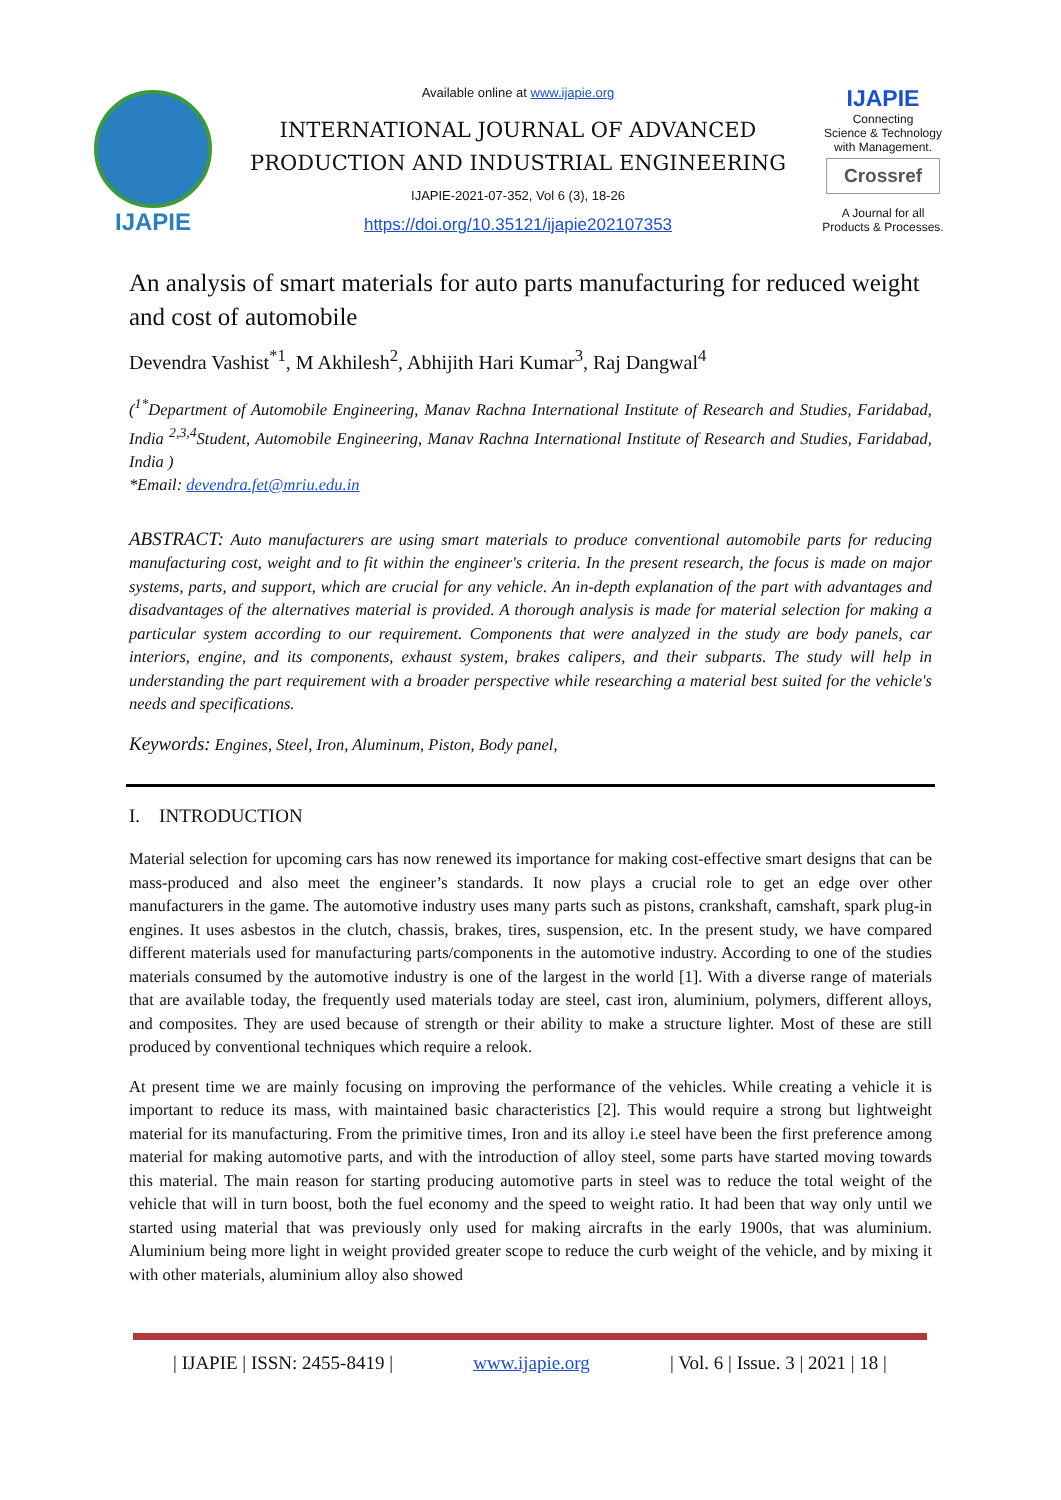IJAPIE
Available online at www.ijapie.org
INTERNATIONAL JOURNAL OF ADVANCED
PRODUCTION AND INDUSTRIAL ENGINEERING
IJAPIE-2021-07-352, Vol 6 (3), 18-26
https://doi.org/10.35121/ijapie202107353
IJAPIE
Connecting
Science & Technology
with Management.
Crossref
A Journal for all
Products & Processes.
An analysis of smart materials for auto parts manufacturing for reduced weight and cost of automobile
Devendra Vashist<sup>*1</sup>, M Akhilesh<sup>2</sup>, Abhijith Hari Kumar<sup>3</sup>, Raj Dangwal<sup>4</sup>
(<sup>1*</sup>Department of Automobile Engineering, Manav Rachna International Institute of Research and Studies, Faridabad, India <sup>2,3,4</sup>Student, Automobile Engineering, Manav Rachna International Institute of Research and Studies, Faridabad, India )
*Email: devendra.fet@mriu.edu.in
ABSTRACT: Auto manufacturers are using smart materials to produce conventional automobile parts for reducing manufacturing cost, weight and to fit within the engineer's criteria. In the present research, the focus is made on major systems, parts, and support, which are crucial for any vehicle. An in-depth explanation of the part with advantages and disadvantages of the alternatives material is provided. A thorough analysis is made for material selection for making a particular system according to our requirement. Components that were analyzed in the study are body panels, car interiors, engine, and its components, exhaust system, brakes calipers, and their subparts. The study will help in understanding the part requirement with a broader perspective while researching a material best suited for the vehicle's needs and specifications.
Keywords: Engines, Steel, Iron, Aluminum, Piston, Body panel,
I. INTRODUCTION
Material selection for upcoming cars has now renewed its importance for making cost-effective smart designs that can be mass-produced and also meet the engineer’s standards. It now plays a crucial role to get an edge over other manufacturers in the game. The automotive industry uses many parts such as pistons, crankshaft, camshaft, spark plug-in engines. It uses asbestos in the clutch, chassis, brakes, tires, suspension, etc. In the present study, we have compared different materials used for manufacturing parts/components in the automotive industry. According to one of the studies materials consumed by the automotive industry is one of the largest in the world [1]. With a diverse range of materials that are available today, the frequently used materials today are steel, cast iron, aluminium, polymers, different alloys, and composites. They are used because of strength or their ability to make a structure lighter. Most of these are still produced by conventional techniques which require a relook.
At present time we are mainly focusing on improving the performance of the vehicles. While creating a vehicle it is important to reduce its mass, with maintained basic characteristics [2]. This would require a strong but lightweight material for its manufacturing. From the primitive times, Iron and its alloy i.e steel have been the first preference among material for making automotive parts, and with the introduction of alloy steel, some parts have started moving towards this material. The main reason for starting producing automotive parts in steel was to reduce the total weight of the vehicle that will in turn boost, both the fuel economy and the speed to weight ratio. It had been that way only until we started using material that was previously only used for making aircrafts in the early 1900s, that was aluminium. Aluminium being more light in weight provided greater scope to reduce the curb weight of the vehicle, and by mixing it with other materials, aluminium alloy also showed
| IJAPIE | ISSN: 2455-8419 | www.ijapie.org | Vol. 6 | Issue. 3 | 2021 | 18 |